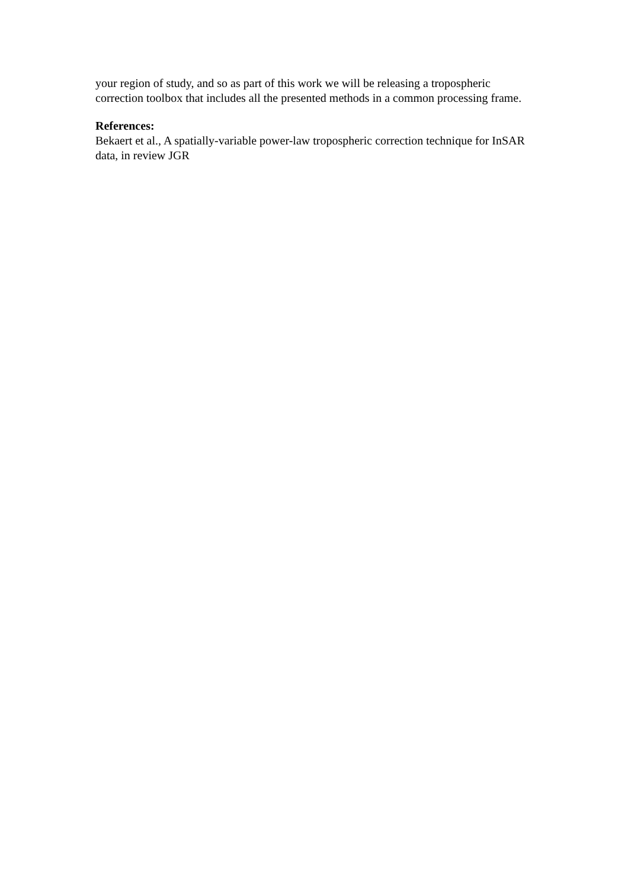your region of study, and so as part of this work we will be releasing a tropospheric correction toolbox that includes all the presented methods in a common processing frame.
References:
Bekaert et al., A spatially-variable power-law tropospheric correction technique for InSAR data, in review JGR